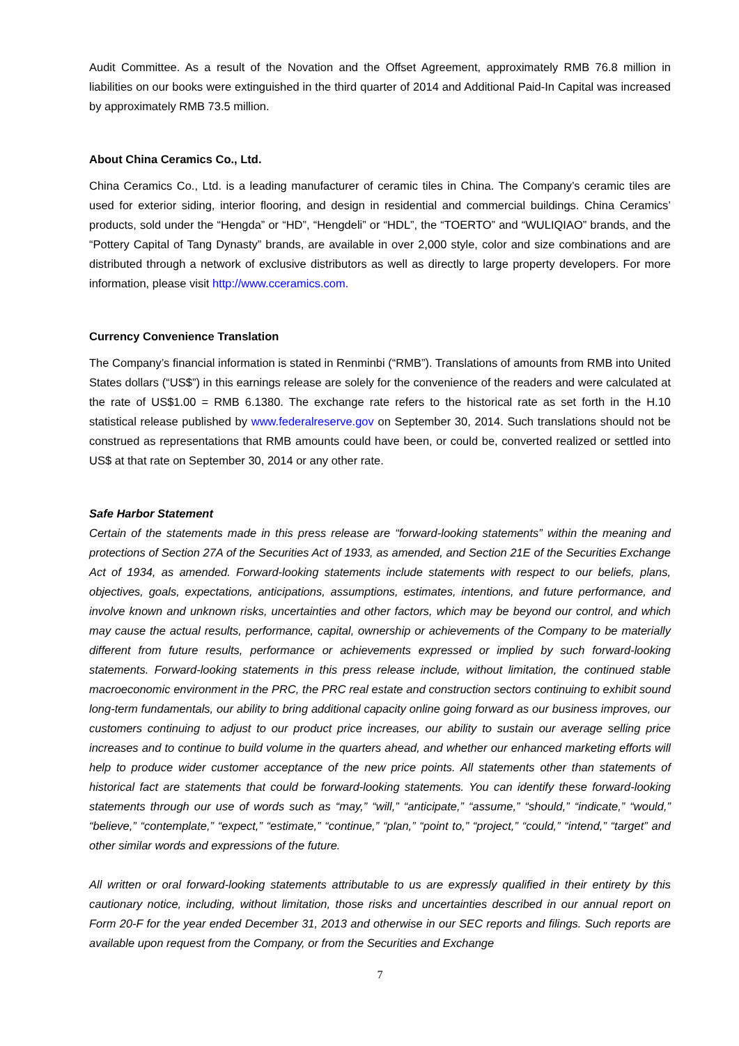Audit Committee. As a result of the Novation and the Offset Agreement, approximately RMB 76.8 million in liabilities on our books were extinguished in the third quarter of 2014 and Additional Paid-In Capital was increased by approximately RMB 73.5 million.
About China Ceramics Co., Ltd.
China Ceramics Co., Ltd. is a leading manufacturer of ceramic tiles in China. The Company’s ceramic tiles are used for exterior siding, interior flooring, and design in residential and commercial buildings. China Ceramics’ products, sold under the “Hengda” or “HD”, “Hengdeli” or “HDL”, the “TOERTO” and “WULIQIAO” brands, and the “Pottery Capital of Tang Dynasty” brands, are available in over 2,000 style, color and size combinations and are distributed through a network of exclusive distributors as well as directly to large property developers. For more information, please visit http://www.cceramics.com.
Currency Convenience Translation
The Company’s financial information is stated in Renminbi (“RMB”). Translations of amounts from RMB into United States dollars (“US$”) in this earnings release are solely for the convenience of the readers and were calculated at the rate of US$1.00 = RMB 6.1380. The exchange rate refers to the historical rate as set forth in the H.10 statistical release published by www.federalreserve.gov on September 30, 2014. Such translations should not be construed as representations that RMB amounts could have been, or could be, converted realized or settled into US$ at that rate on September 30, 2014 or any other rate.
Safe Harbor Statement
Certain of the statements made in this press release are “forward-looking statements” within the meaning and protections of Section 27A of the Securities Act of 1933, as amended, and Section 21E of the Securities Exchange Act of 1934, as amended. Forward-looking statements include statements with respect to our beliefs, plans, objectives, goals, expectations, anticipations, assumptions, estimates, intentions, and future performance, and involve known and unknown risks, uncertainties and other factors, which may be beyond our control, and which may cause the actual results, performance, capital, ownership or achievements of the Company to be materially different from future results, performance or achievements expressed or implied by such forward-looking statements. Forward-looking statements in this press release include, without limitation, the continued stable macroeconomic environment in the PRC, the PRC real estate and construction sectors continuing to exhibit sound long-term fundamentals, our ability to bring additional capacity online going forward as our business improves, our customers continuing to adjust to our product price increases, our ability to sustain our average selling price increases and to continue to build volume in the quarters ahead, and whether our enhanced marketing efforts will help to produce wider customer acceptance of the new price points. All statements other than statements of historical fact are statements that could be forward-looking statements. You can identify these forward-looking statements through our use of words such as “may,” “will,” “anticipate,” “assume,” “should,” “indicate,” “would,” “believe,” “contemplate,” “expect,” “estimate,” “continue,” “plan,” “point to,” “project,” “could,” “intend,” “target” and other similar words and expressions of the future.
All written or oral forward-looking statements attributable to us are expressly qualified in their entirety by this cautionary notice, including, without limitation, those risks and uncertainties described in our annual report on Form 20-F for the year ended December 31, 2013 and otherwise in our SEC reports and filings. Such reports are available upon request from the Company, or from the Securities and Exchange
7